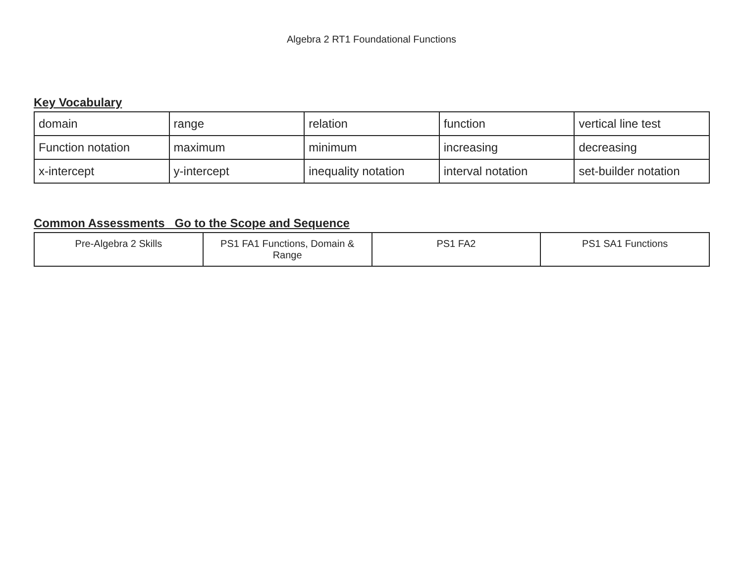Algebra 2 RT1 Foundational Functions
Key Vocabulary
| domain | range | relation | function | vertical line test |
| Function notation | maximum | minimum | increasing | decreasing |
| x-intercept | y-intercept | inequality notation | interval notation | set-builder notation |
Common Assessments Go to the Scope and Sequence
| Pre-Algebra 2 Skills | PS1 FA1 Functions, Domain & Range | PS1 FA2 | PS1 SA1 Functions |